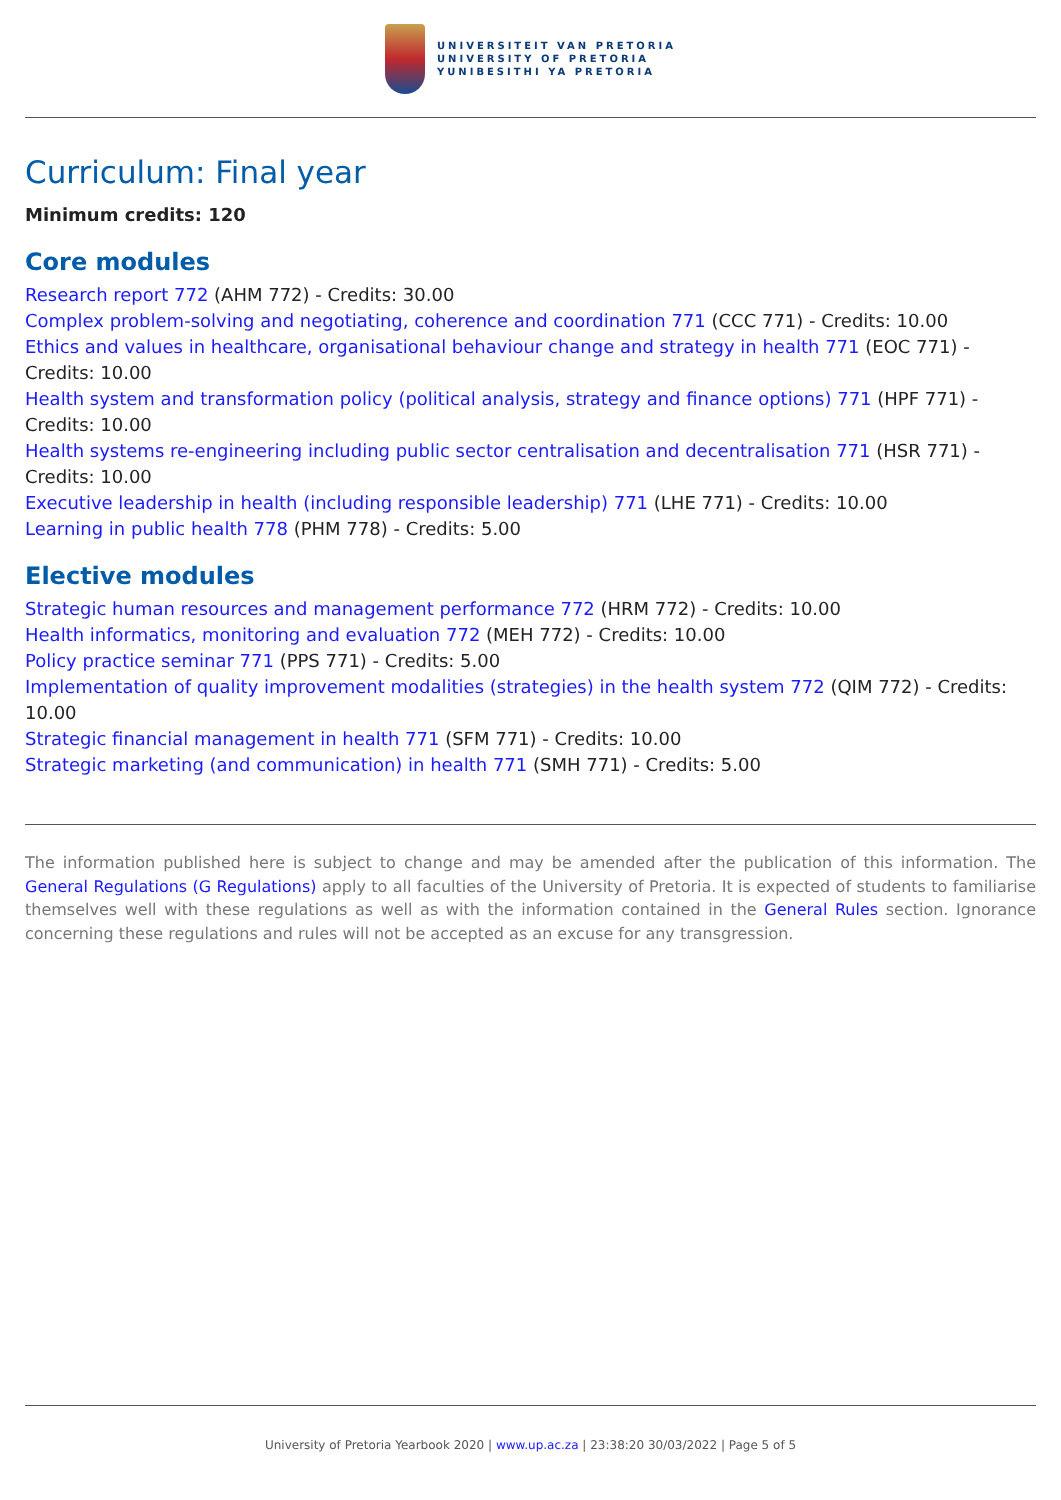UNIVERSITEIT VAN PRETORIA
UNIVERSITY OF PRETORIA
YUNIBESITHI YA PRETORIA
Curriculum: Final year
Minimum credits: 120
Core modules
Research report 772 (AHM 772) - Credits: 30.00
Complex problem-solving and negotiating, coherence and coordination 771 (CCC 771) - Credits: 10.00
Ethics and values in healthcare, organisational behaviour change and strategy in health 771 (EOC 771) - Credits: 10.00
Health system and transformation policy (political analysis, strategy and finance options) 771 (HPF 771) - Credits: 10.00
Health systems re-engineering including public sector centralisation and decentralisation 771 (HSR 771) - Credits: 10.00
Executive leadership in health (including responsible leadership) 771 (LHE 771) - Credits: 10.00
Learning in public health 778 (PHM 778) - Credits: 5.00
Elective modules
Strategic human resources and management performance 772 (HRM 772) - Credits: 10.00
Health informatics, monitoring and evaluation 772 (MEH 772) - Credits: 10.00
Policy practice seminar 771 (PPS 771) - Credits: 5.00
Implementation of quality improvement modalities (strategies) in the health system 772 (QIM 772) - Credits: 10.00
Strategic financial management in health 771 (SFM 771) - Credits: 10.00
Strategic marketing (and communication) in health 771 (SMH 771) - Credits: 5.00
The information published here is subject to change and may be amended after the publication of this information. The General Regulations (G Regulations) apply to all faculties of the University of Pretoria. It is expected of students to familiarise themselves well with these regulations as well as with the information contained in the General Rules section. Ignorance concerning these regulations and rules will not be accepted as an excuse for any transgression.
University of Pretoria Yearbook 2020 | www.up.ac.za | 23:38:20 30/03/2022 | Page 5 of 5